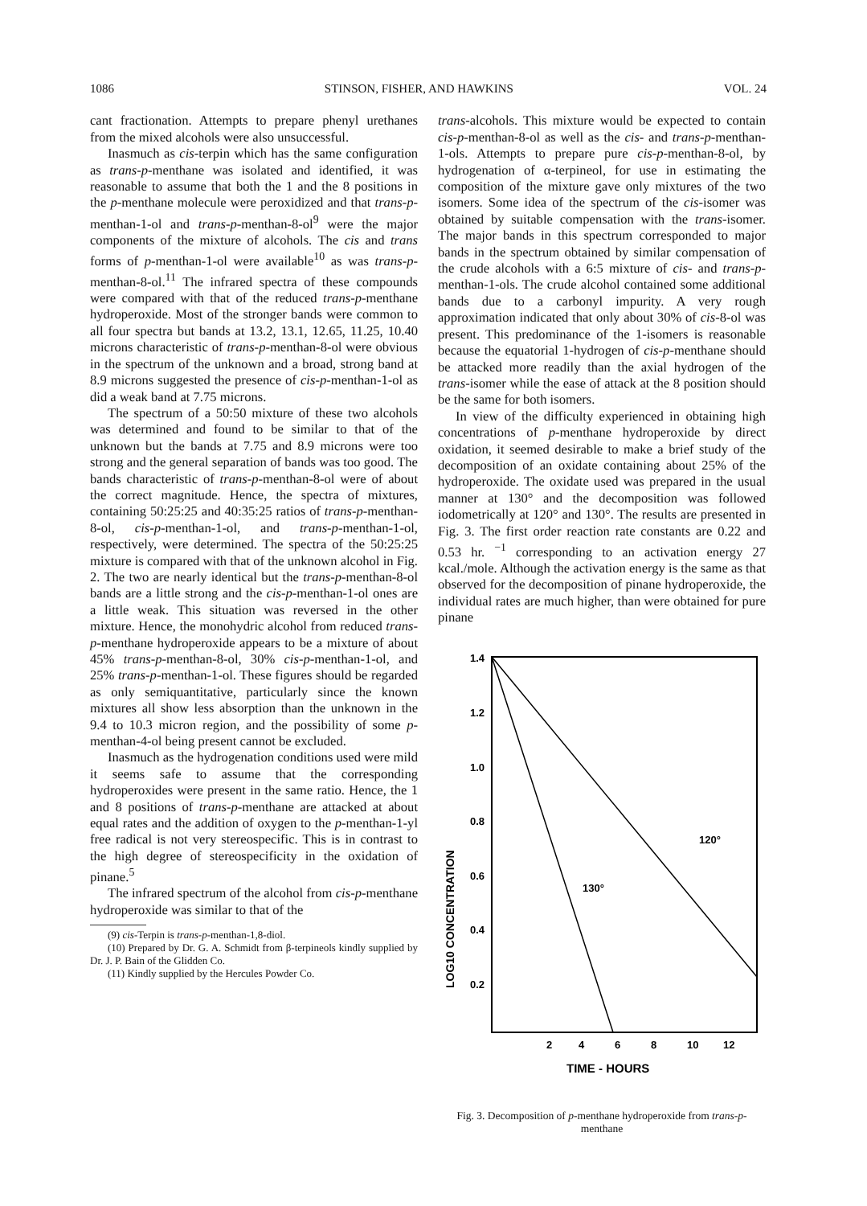1086 STINSON, FISHER, AND HAWKINS VOL. 24
cant fractionation. Attempts to prepare phenyl urethanes from the mixed alcohols were also unsuccessful.
Inasmuch as cis-terpin which has the same configuration as trans-p-menthane was isolated and identified, it was reasonable to assume that both the 1 and the 8 positions in the p-menthane molecule were peroxidized and that trans-p-menthan-1-ol and trans-p-menthan-8-ol<sup>9</sup> were the major components of the mixture of alcohols. The cis and trans forms of p-menthan-1-ol were available<sup>10</sup> as was trans-p-menthan-8-ol.<sup>11</sup> The infrared spectra of these compounds were compared with that of the reduced trans-p-menthane hydroperoxide. Most of the stronger bands were common to all four spectra but bands at 13.2, 13.1, 12.65, 11.25, 10.40 microns characteristic of trans-p-menthan-8-ol were obvious in the spectrum of the unknown and a broad, strong band at 8.9 microns suggested the presence of cis-p-menthan-1-ol as did a weak band at 7.75 microns.
The spectrum of a 50:50 mixture of these two alcohols was determined and found to be similar to that of the unknown but the bands at 7.75 and 8.9 microns were too strong and the general separation of bands was too good. The bands characteristic of trans-p-menthan-8-ol were of about the correct magnitude. Hence, the spectra of mixtures, containing 50:25:25 and 40:35:25 ratios of trans-p-menthan-8-ol, cis-p-menthan-1-ol, and trans-p-menthan-1-ol, respectively, were determined. The spectra of the 50:25:25 mixture is compared with that of the unknown alcohol in Fig. 2. The two are nearly identical but the trans-p-menthan-8-ol bands are a little strong and the cis-p-menthan-1-ol ones are a little weak. This situation was reversed in the other mixture. Hence, the monohydric alcohol from reduced trans-p-menthane hydroperoxide appears to be a mixture of about 45% trans-p-menthan-8-ol, 30% cis-p-menthan-1-ol, and 25% trans-p-menthan-1-ol. These figures should be regarded as only semiquantitative, particularly since the known mixtures all show less absorption than the unknown in the 9.4 to 10.3 micron region, and the possibility of some p-menthan-4-ol being present cannot be excluded.
Inasmuch as the hydrogenation conditions used were mild it seems safe to assume that the corresponding hydroperoxides were present in the same ratio. Hence, the 1 and 8 positions of trans-p-menthane are attacked at about equal rates and the addition of oxygen to the p-menthan-1-yl free radical is not very stereospecific. This is in contrast to the high degree of stereospecificity in the oxidation of pinane.<sup>5</sup>
The infrared spectrum of the alcohol from cis-p-menthane hydroperoxide was similar to that of the
(9) cis-Terpin is trans-p-menthan-1,8-diol.
(10) Prepared by Dr. G. A. Schmidt from β-terpineols kindly supplied by Dr. J. P. Bain of the Glidden Co.
(11) Kindly supplied by the Hercules Powder Co.
trans-alcohols. This mixture would be expected to contain cis-p-menthan-8-ol as well as the cis- and trans-p-menthan-1-ols. Attempts to prepare pure cis-p-menthan-8-ol, by hydrogenation of α-terpineol, for use in estimating the composition of the mixture gave only mixtures of the two isomers. Some idea of the spectrum of the cis-isomer was obtained by suitable compensation with the trans-isomer. The major bands in this spectrum corresponded to major bands in the spectrum obtained by similar compensation of the crude alcohols with a 6:5 mixture of cis- and trans-p-menthan-1-ols. The crude alcohol contained some additional bands due to a carbonyl impurity. A very rough approximation indicated that only about 30% of cis-8-ol was present. This predominance of the 1-isomers is reasonable because the equatorial 1-hydrogen of cis-p-menthane should be attacked more readily than the axial hydrogen of the trans-isomer while the ease of attack at the 8 position should be the same for both isomers.
In view of the difficulty experienced in obtaining high concentrations of p-menthane hydroperoxide by direct oxidation, it seemed desirable to make a brief study of the decomposition of an oxidate containing about 25% of the hydroperoxide. The oxidate used was prepared in the usual manner at 130° and the decomposition was followed iodometrically at 120° and 130°. The results are presented in Fig. 3. The first order reaction rate constants are 0.22 and 0.53 hr. <sup>−1</sup> corresponding to an activation energy 27 kcal./mole. Although the activation energy is the same as that observed for the decomposition of pinane hydroperoxide, the individual rates are much higher, than were obtained for pure pinane
1.4
1.2
1.0
0.8
0.6
0.4
0.2
LOG10 CONCENTRATION
120°
130°
2
4
6
8
10
12
TIME - HOURS
Fig. 3. Decomposition of p-menthane hydroperoxide from trans-p-menthane